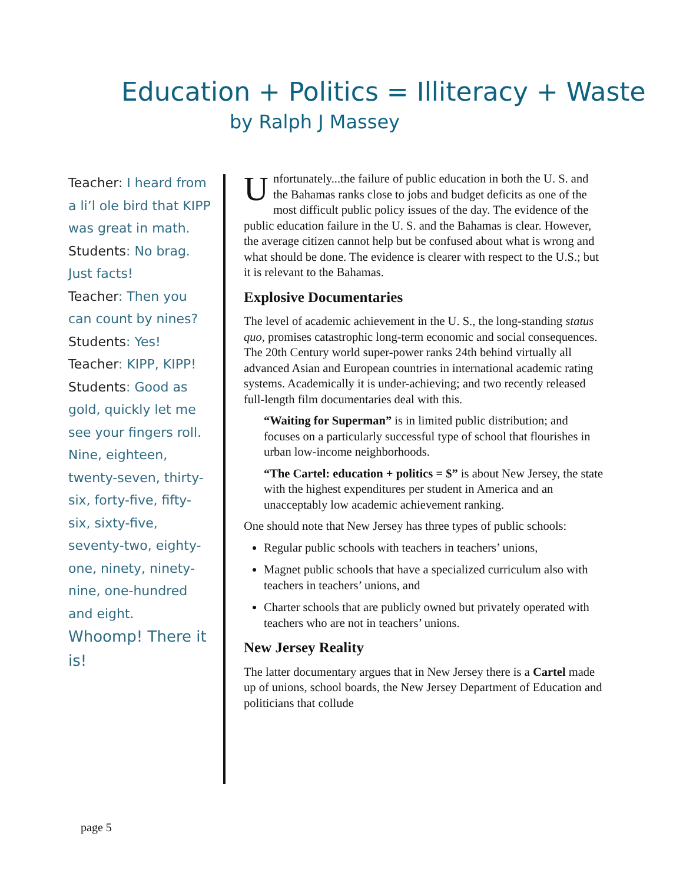Education + Politics = Illiteracy + Waste
by Ralph J Massey
Teacher: I heard from a li’l ole bird that KIPP was great in math.
Students: No brag. Just facts!
Teacher: Then you can count by nines?
Students: Yes!
Teacher: KIPP, KIPP!
Students: Good as gold, quickly let me see your fingers roll. Nine, eighteen, twenty-seven, thirty-six, forty-five, fifty-six, sixty-five, seventy-two, eighty-one, ninety, ninety-nine, one-hundred and eight.
Whoomp! There it is!
Unfortunately...the failure of public education in both the U. S. and the Bahamas ranks close to jobs and budget deficits as one of the most difficult public policy issues of the day. The evidence of the public education failure in the U. S. and the Bahamas is clear. However, the average citizen cannot help but be confused about what is wrong and what should be done. The evidence is clearer with respect to the U.S.; but it is relevant to the Bahamas.
Explosive Documentaries
The level of academic achievement in the U. S., the long-standing status quo, promises catastrophic long-term economic and social consequences. The 20th Century world super-power ranks 24th behind virtually all advanced Asian and European countries in international academic rating systems. Academically it is under-achieving; and two recently released full-length film documentaries deal with this.
“Waiting for Superman” is in limited public distribution; and focuses on a particularly successful type of school that flourishes in urban low-income neighborhoods.
“The Cartel: education + politics = $” is about New Jersey, the state with the highest expenditures per student in America and an unacceptably low academic achievement ranking.
One should note that New Jersey has three types of public schools:
Regular public schools with teachers in teachers’ unions,
Magnet public schools that have a specialized curriculum also with teachers in teachers’ unions, and
Charter schools that are publicly owned but privately operated with teachers who are not in teachers’ unions.
New Jersey Reality
The latter documentary argues that in New Jersey there is a Cartel made up of unions, school boards, the New Jersey Department of Education and politicians that collude
page 5